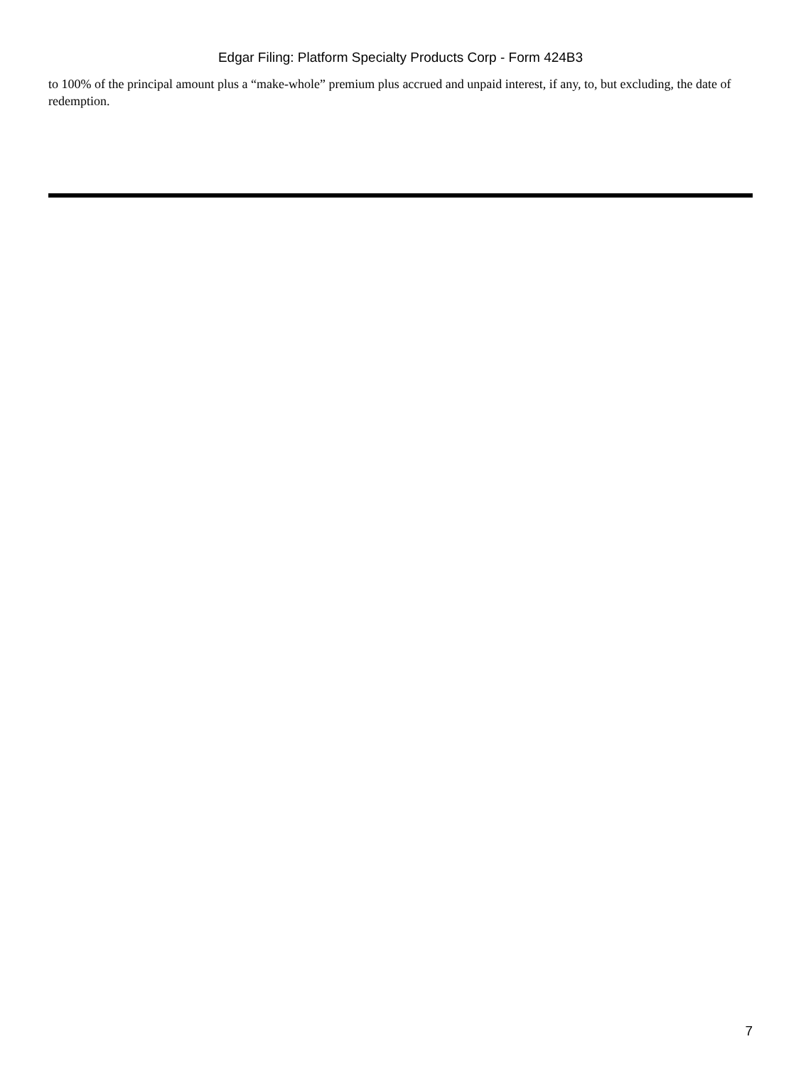Edgar Filing: Platform Specialty Products Corp - Form 424B3
to 100% of the principal amount plus a “make-whole” premium plus accrued and unpaid interest, if any, to, but excluding, the date of redemption.
7